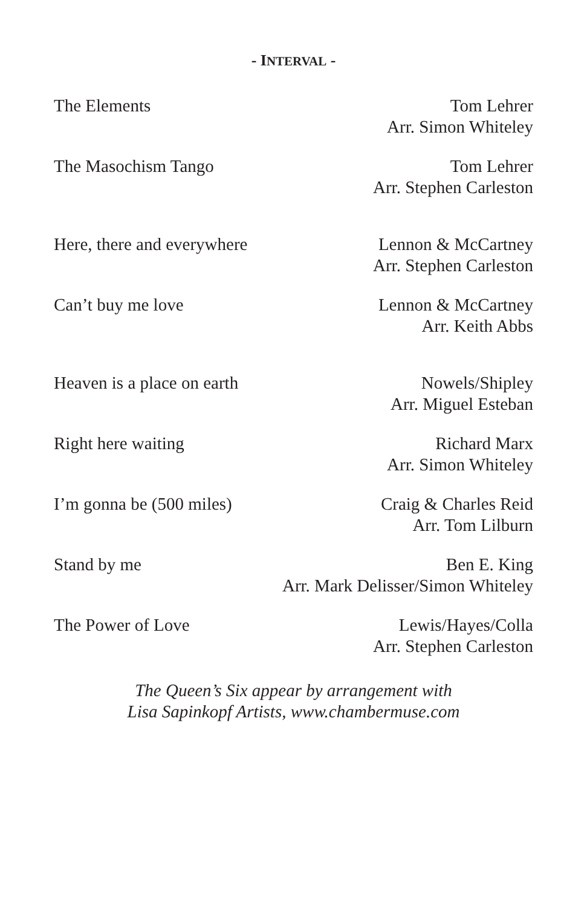- INTERVAL -
The Elements Tom Lehrer
Arr. Simon Whiteley
The Masochism Tango Tom Lehrer
Arr. Stephen Carleston
Here, there and everywhere Lennon & McCartney
Arr. Stephen Carleston
Can’t buy me love Lennon & McCartney
Arr. Keith Abbs
Heaven is a place on earth Nowels/Shipley
Arr. Miguel Esteban
Right here waiting Richard Marx
Arr. Simon Whiteley
I’m gonna be (500 miles) Craig & Charles Reid
Arr. Tom Lilburn
Stand by me Ben E. King
Arr. Mark Delisser/Simon Whiteley
The Power of Love Lewis/Hayes/Colla
Arr. Stephen Carleston
The Queen’s Six appear by arrangement with
Lisa Sapinkopf Artists, www.chambermuse.com